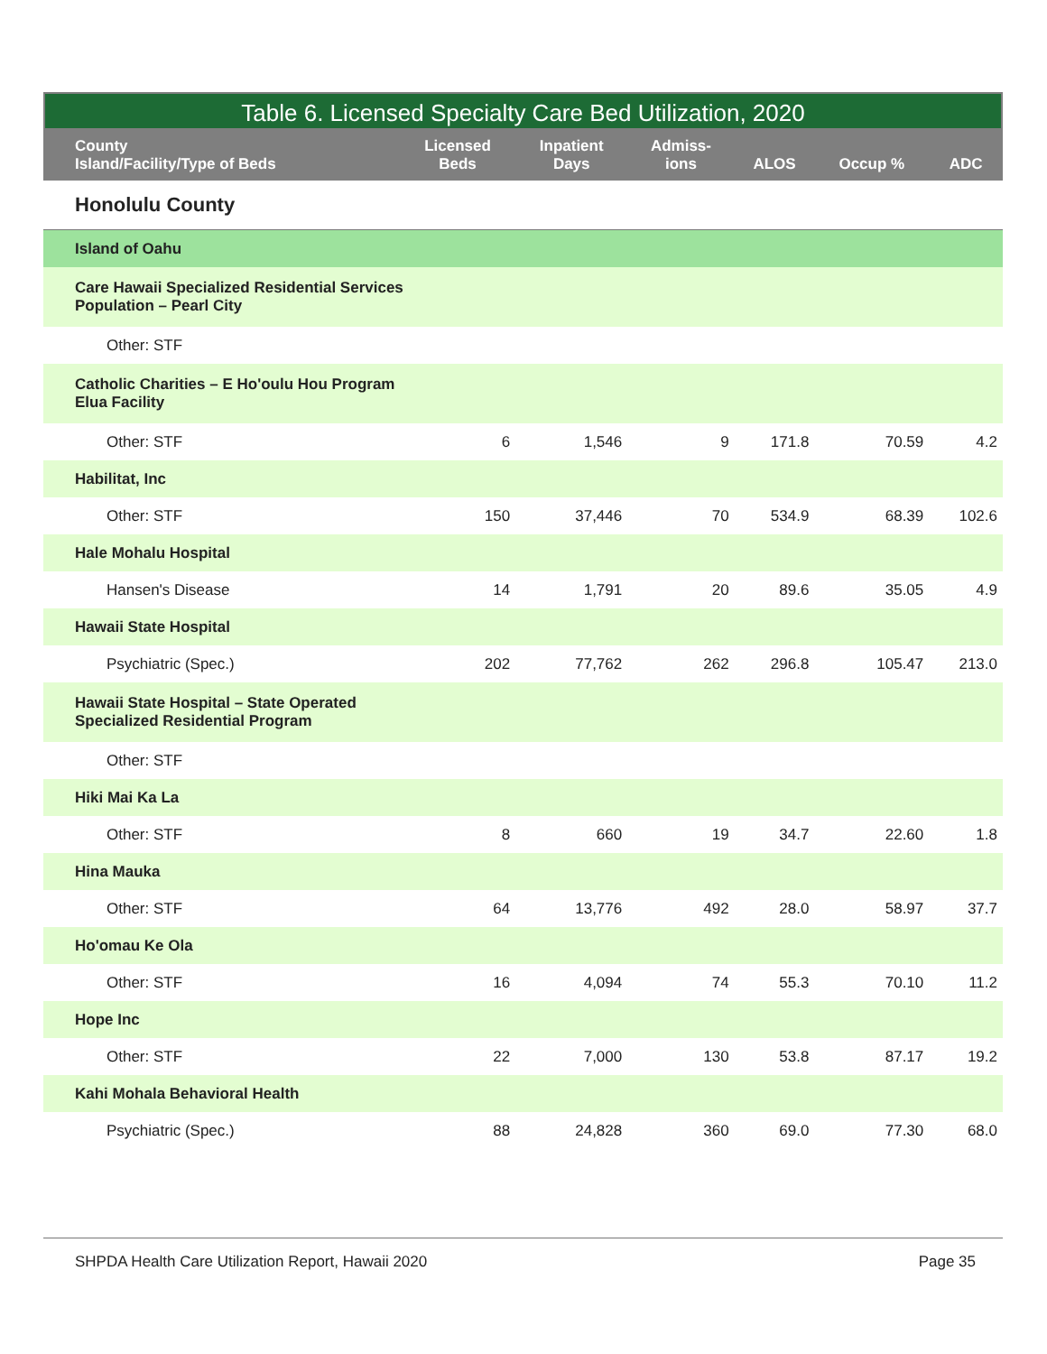Table 6. Licensed Specialty Care Bed Utilization, 2020
| County Island/Facility/Type of Beds | Licensed Beds | Inpatient Days | Admiss- ions | ALOS | Occup % | ADC |
| --- | --- | --- | --- | --- | --- | --- |
| Honolulu County | | | | | | |
| Island of Oahu | | | | | | |
| Care Hawaii Specialized Residential Services Population – Pearl City | | | | | | |
| Other: STF | | | | | | |
| Catholic Charities – E Ho'oulu Hou Program Elua Facility | | | | | | |
| Other: STF | 6 | 1,546 | 9 | 171.8 | 70.59 | 4.2 |
| Habilitat, Inc | | | | | | |
| Other: STF | 150 | 37,446 | 70 | 534.9 | 68.39 | 102.6 |
| Hale Mohalu Hospital | | | | | | |
| Hansen's Disease | 14 | 1,791 | 20 | 89.6 | 35.05 | 4.9 |
| Hawaii State Hospital | | | | | | |
| Psychiatric (Spec.) | 202 | 77,762 | 262 | 296.8 | 105.47 | 213.0 |
| Hawaii State Hospital – State Operated Specialized Residential Program | | | | | | |
| Other: STF | | | | | | |
| Hiki Mai Ka La | | | | | | |
| Other: STF | 8 | 660 | 19 | 34.7 | 22.60 | 1.8 |
| Hina Mauka | | | | | | |
| Other: STF | 64 | 13,776 | 492 | 28.0 | 58.97 | 37.7 |
| Ho'omau Ke Ola | | | | | | |
| Other: STF | 16 | 4,094 | 74 | 55.3 | 70.10 | 11.2 |
| Hope Inc | | | | | | |
| Other: STF | 22 | 7,000 | 130 | 53.8 | 87.17 | 19.2 |
| Kahi Mohala Behavioral Health | | | | | | |
| Psychiatric (Spec.) | 88 | 24,828 | 360 | 69.0 | 77.30 | 68.0 |
SHPDA Health Care Utilization Report, Hawaii 2020 Page 35